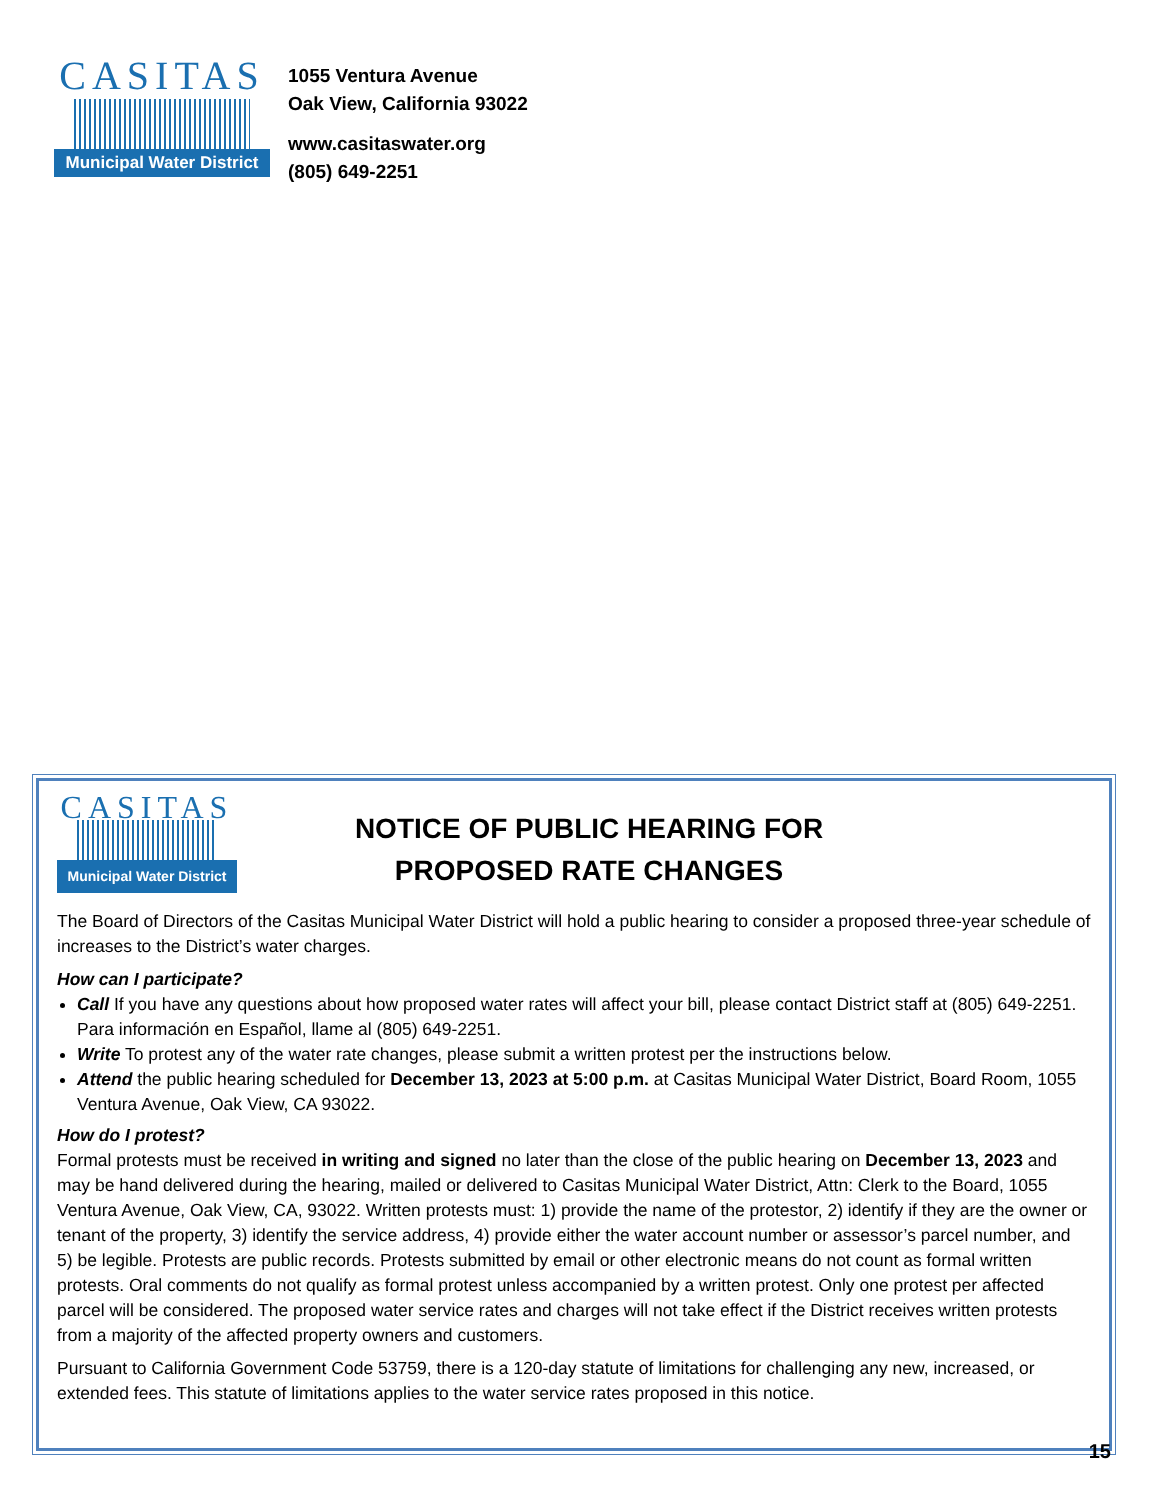CASITAS
Municipal Water District
1055 Ventura Avenue
Oak View, California 93022
www.casitaswater.org
(805) 649-2251
CASITAS
Municipal Water District
NOTICE OF PUBLIC HEARING FOR
PROPOSED RATE CHANGES
The Board of Directors of the Casitas Municipal Water District will hold a public hearing to consider a proposed three-year schedule of increases to the District’s water charges.
How can I participate?
Call If you have any questions about how proposed water rates will affect your bill, please contact District staff at (805) 649-2251. Para información en Español, llame al (805) 649-2251.
Write To protest any of the water rate changes, please submit a written protest per the instructions below.
Attend the public hearing scheduled for December 13, 2023 at 5:00 p.m. at Casitas Municipal Water District, Board Room, 1055 Ventura Avenue, Oak View, CA 93022.
How do I protest?
Formal protests must be received in writing and signed no later than the close of the public hearing on December 13, 2023 and may be hand delivered during the hearing, mailed or delivered to Casitas Municipal Water District, Attn: Clerk to the Board, 1055 Ventura Avenue, Oak View, CA, 93022. Written protests must: 1) provide the name of the protestor, 2) identify if they are the owner or tenant of the property, 3) identify the service address, 4) provide either the water account number or assessor’s parcel number, and 5) be legible. Protests are public records. Protests submitted by email or other electronic means do not count as formal written protests. Oral comments do not qualify as formal protest unless accompanied by a written protest. Only one protest per affected parcel will be considered. The proposed water service rates and charges will not take effect if the District receives written protests from a majority of the affected property owners and customers.
Pursuant to California Government Code 53759, there is a 120-day statute of limitations for challenging any new, increased, or extended fees. This statute of limitations applies to the water service rates proposed in this notice.
15